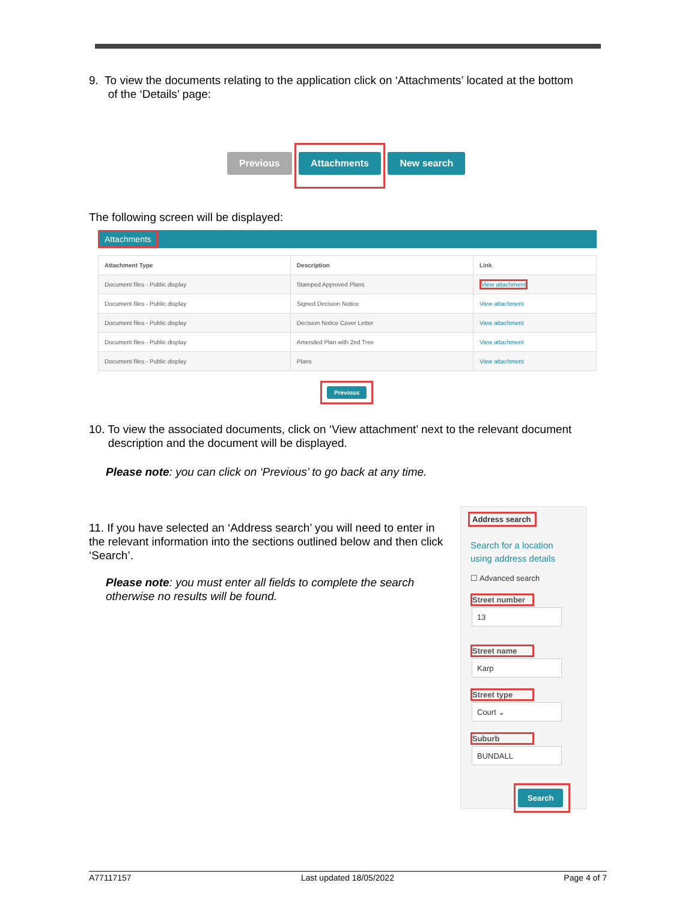9. To view the documents relating to the application click on ‘Attachments’ located at the bottom
of the ‘Details’ page:
Previous Attachments New search
The following screen will be displayed:
Attachments
| Attachment Type | Description | Link |
| --- | --- | --- |
| Document files - Public display | Stamped Approved Plans | View attachment |
| Document files - Public display | Signed Decision Notice | View attachment |
| Document files - Public display | Decision Notice Cover Letter | View attachment |
| Document files - Public display | Amended Plan with 2nd Tree | View attachment |
| Document files - Public display | Plans | View attachment |
Previous
10. To view the associated documents, click on ‘View attachment’ next to the relevant document
description and the document will be displayed.
Please note: you can click on ‘Previous’ to go back at any time.
11. If you have selected an ‘Address search’ you will need to enter in the relevant information into the sections outlined below and then click ‘Search’.
Please note: you must enter all fields to complete the search otherwise no results will be found.
Address search
Search for a location
using address details
☐ Advanced search
Street number
13
Street name
Karp
Street type
Court ⌄
Suburb
BUNDALL
Search
A77117157 Last updated 18/05/2022 Page 4 of 7